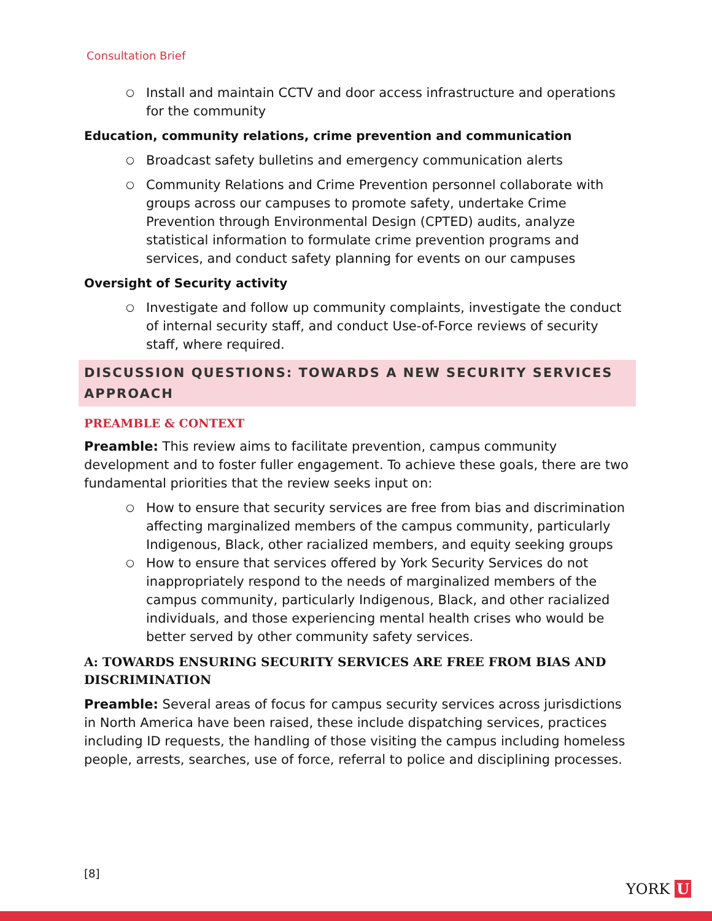Consultation Brief
○ Install and maintain CCTV and door access infrastructure and operations for the community
Education, community relations, crime prevention and communication
○ Broadcast safety bulletins and emergency communication alerts
○ Community Relations and Crime Prevention personnel collaborate with groups across our campuses to promote safety, undertake Crime Prevention through Environmental Design (CPTED) audits, analyze statistical information to formulate crime prevention programs and services, and conduct safety planning for events on our campuses
Oversight of Security activity
○ Investigate and follow up community complaints, investigate the conduct of internal security staff, and conduct Use-of-Force reviews of security staff, where required.
DISCUSSION QUESTIONS: TOWARDS A NEW SECURITY SERVICES APPROACH
PREAMBLE & CONTEXT
Preamble: This review aims to facilitate prevention, campus community development and to foster fuller engagement. To achieve these goals, there are two fundamental priorities that the review seeks input on:
○ How to ensure that security services are free from bias and discrimination affecting marginalized members of the campus community, particularly Indigenous, Black, other racialized members, and equity seeking groups
○ How to ensure that services offered by York Security Services do not inappropriately respond to the needs of marginalized members of the campus community, particularly Indigenous, Black, and other racialized individuals, and those experiencing mental health crises who would be better served by other community safety services.
A: TOWARDS ENSURING SECURITY SERVICES ARE FREE FROM BIAS AND DISCRIMINATION
Preamble: Several areas of focus for campus security services across jurisdictions in North America have been raised, these include dispatching services, practices including ID requests, the handling of those visiting the campus including homeless people, arrests, searches, use of force, referral to police and disciplining processes.
[8]
YORK U